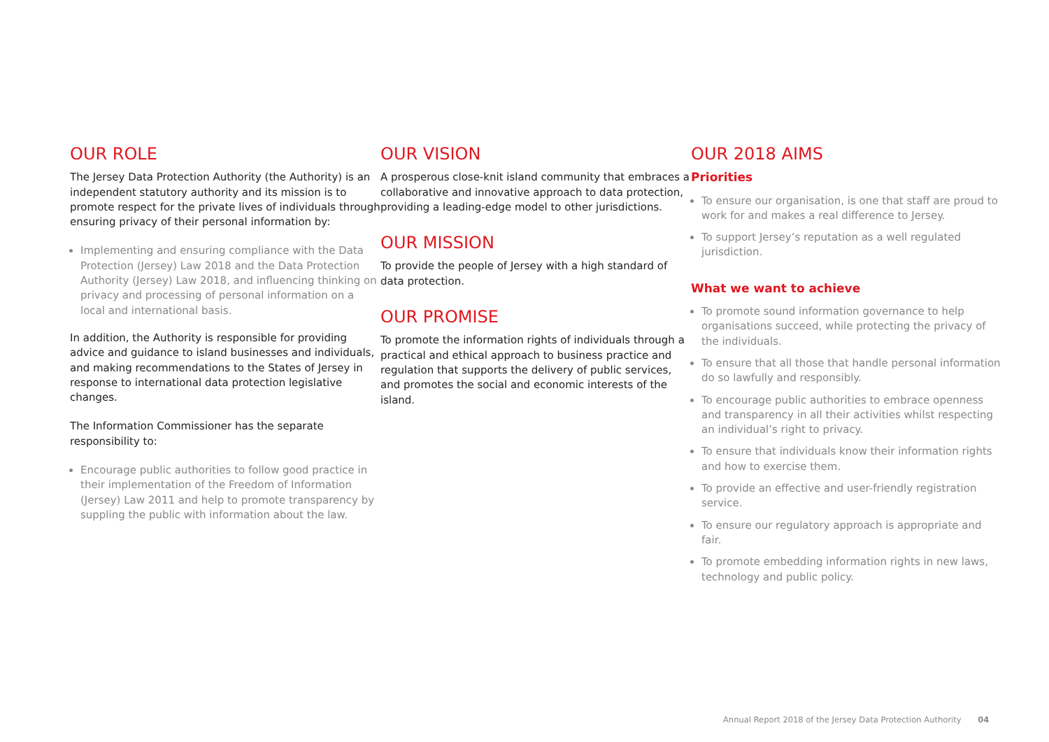OUR ROLE
The Jersey Data Protection Authority (the Authority) is an independent statutory authority and its mission is to promote respect for the private lives of individuals through ensuring privacy of their personal information by:
Implementing and ensuring compliance with the Data Protection (Jersey) Law 2018 and the Data Protection Authority (Jersey) Law 2018, and influencing thinking on privacy and processing of personal information on a local and international basis.
In addition, the Authority is responsible for providing advice and guidance to island businesses and individuals, and making recommendations to the States of Jersey in response to international data protection legislative changes.
The Information Commissioner has the separate responsibility to:
Encourage public authorities to follow good practice in their implementation of the Freedom of Information (Jersey) Law 2011 and help to promote transparency by suppling the public with information about the law.
OUR VISION
A prosperous close-knit island community that embraces a collaborative and innovative approach to data protection, providing a leading-edge model to other jurisdictions.
OUR MISSION
To provide the people of Jersey with a high standard of data protection.
OUR PROMISE
To promote the information rights of individuals through a practical and ethical approach to business practice and regulation that supports the delivery of public services, and promotes the social and economic interests of the island.
OUR 2018 AIMS
Priorities
To ensure our organisation, is one that staff are proud to work for and makes a real difference to Jersey.
To support Jersey’s reputation as a well regulated jurisdiction.
What we want to achieve
To promote sound information governance to help organisations succeed, while protecting the privacy of the individuals.
To ensure that all those that handle personal information do so lawfully and responsibly.
To encourage public authorities to embrace openness and transparency in all their activities whilst respecting an individual’s right to privacy.
To ensure that individuals know their information rights and how to exercise them.
To provide an effective and user-friendly registration service.
To ensure our regulatory approach is appropriate and fair.
To promote embedding information rights in new laws, technology and public policy.
Annual Report 2018 of the Jersey Data Protection Authority 04